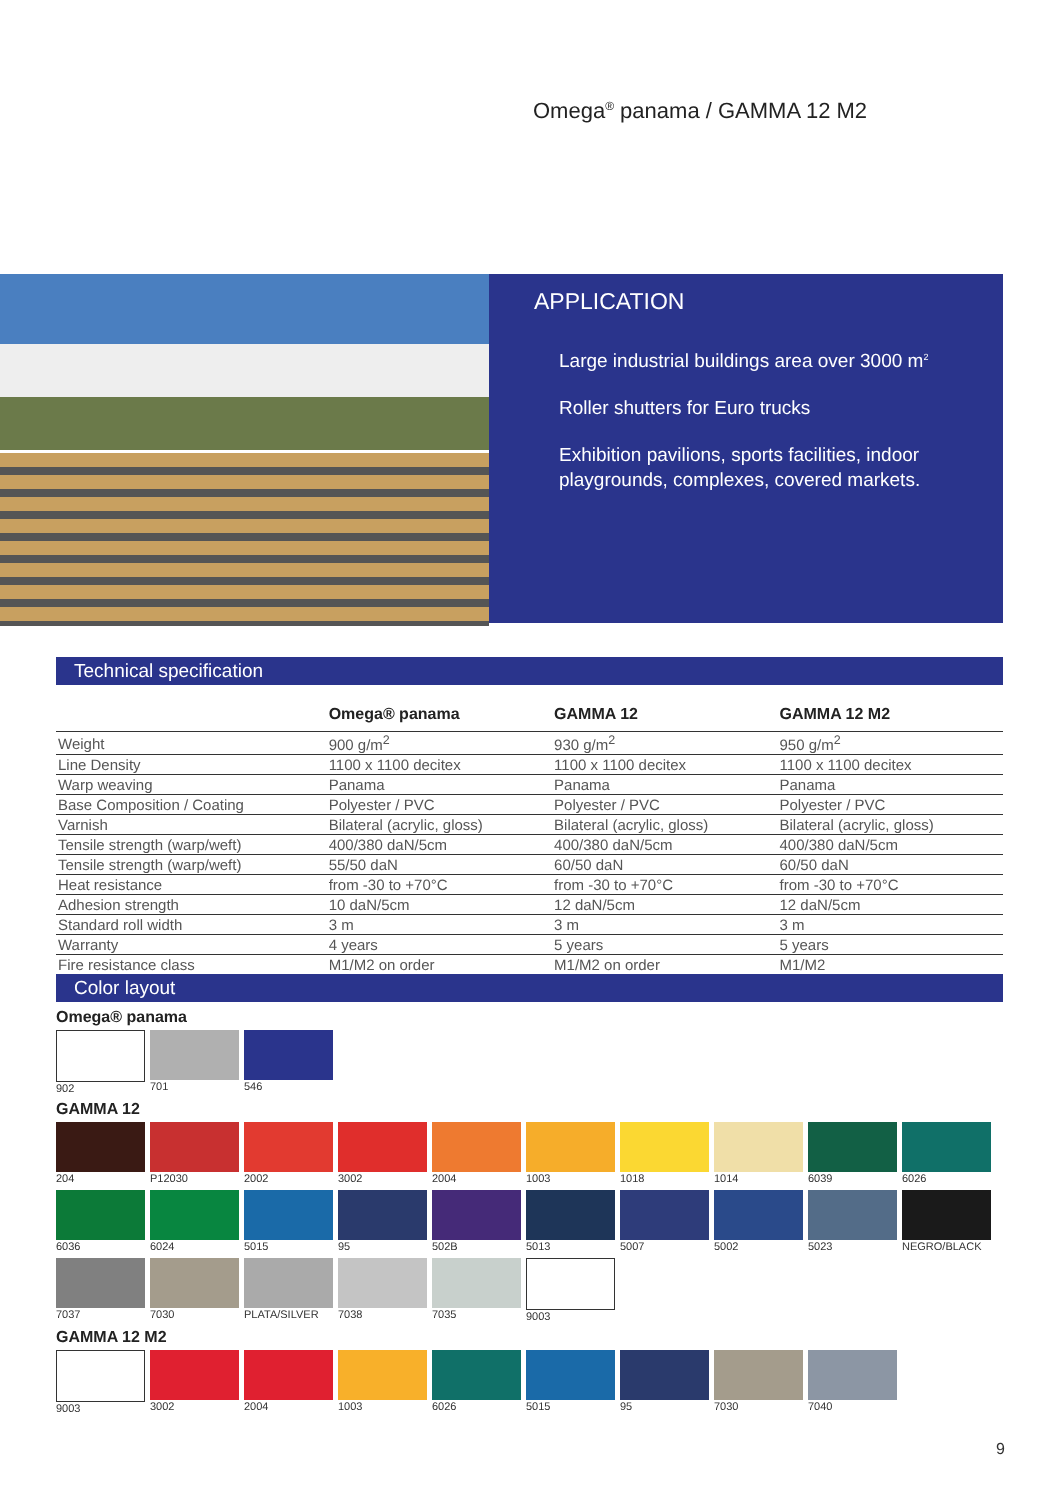Omega<sup>®</sup> panama / GAMMA 12 M2
APPLICATION
Large industrial buildings area over 3000 m<sup>2</sup>
Roller shutters for Euro trucks
Exhibition pavilions, sports facilities, indoor playgrounds, complexes, covered markets.
Technical specification
| | Omega® panama | GAMMA 12 | GAMMA 12 M2 |
| --- | --- | --- | --- |
| Weight | 900 g/m<sup>2</sup> | 930 g/m<sup>2</sup> | 950 g/m<sup>2</sup> |
| Line Density | 1100 x 1100 decitex | 1100 x 1100 decitex | 1100 x 1100 decitex |
| Warp weaving | Panama | Panama | Panama |
| Base Composition / Coating | Polyester / PVC | Polyester / PVC | Polyester / PVC |
| Varnish | Bilateral (acrylic, gloss) | Bilateral (acrylic, gloss) | Bilateral (acrylic, gloss) |
| Tensile strength (warp/weft) | 400/380 daN/5cm | 400/380 daN/5cm | 400/380 daN/5cm |
| Tensile strength (warp/weft) | 55/50 daN | 60/50 daN | 60/50 daN |
| Heat resistance | from -30 to +70°C | from -30 to +70°C | from -30 to +70°C |
| Adhesion strength | 10 daN/5cm | 12 daN/5cm | 12 daN/5cm |
| Standard roll width | 3 m | 3 m | 3 m |
| Warranty | 4 years | 5 years | 5 years |
| Fire resistance class | M1/M2 on order | M1/M2 on order | M1/M2 |
Color layout
Omega® panama
902 701 546
GAMMA 12
204 P12030 2002 3002 2004 1003 1018 1014 6039 6026
6036 6024 5015 95 502B 5013 5007 5002 5023 NEGRO/BLACK
7037 7030 PLATA/SILVER 7038 7035 9003
GAMMA 12 M2
9003 3002 2004 1003 6026 5015 95 7030 7040
9